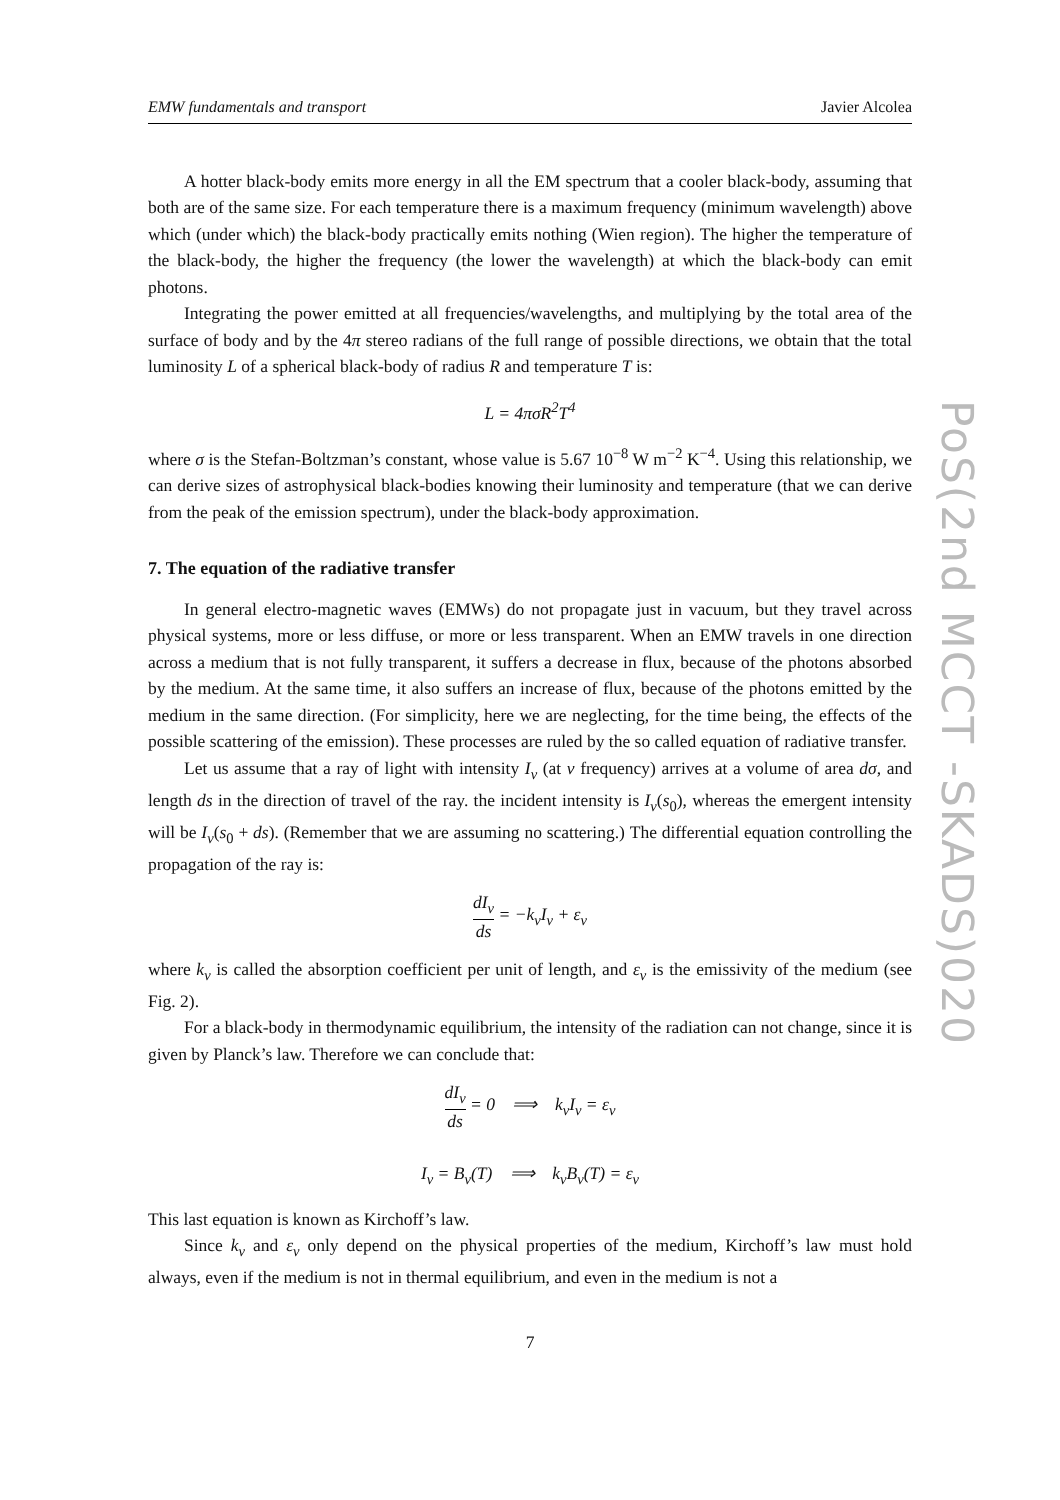PoS(2nd MCCT -SKADS)020
EMW fundamentals and transport Javier Alcolea
A hotter black-body emits more energy in all the EM spectrum that a cooler black-body, assuming that both are of the same size. For each temperature there is a maximum frequency (minimum wavelength) above which (under which) the black-body practically emits nothing (Wien region). The higher the temperature of the black-body, the higher the frequency (the lower the wavelength) at which the black-body can emit photons.
Integrating the power emitted at all frequencies/wavelengths, and multiplying by the total area of the surface of body and by the 4π stereo radians of the full range of possible directions, we obtain that the total luminosity L of a spherical black-body of radius R and temperature T is:
L = 4πσR<sup>2</sup>T<sup>4</sup>
where σ is the Stefan-Boltzman’s constant, whose value is 5.67 10<sup>−8</sup> W m<sup>−2</sup> K<sup>−4</sup>. Using this relationship, we can derive sizes of astrophysical black-bodies knowing their luminosity and temperature (that we can derive from the peak of the emission spectrum), under the black-body approximation.
7. The equation of the radiative transfer
In general electro-magnetic waves (EMWs) do not propagate just in vacuum, but they travel across physical systems, more or less diffuse, or more or less transparent. When an EMW travels in one direction across a medium that is not fully transparent, it suffers a decrease in flux, because of the photons absorbed by the medium. At the same time, it also suffers an increase of flux, because of the photons emitted by the medium in the same direction. (For simplicity, here we are neglecting, for the time being, the effects of the possible scattering of the emission). These processes are ruled by the so called equation of radiative transfer.
Let us assume that a ray of light with intensity I<sub>ν</sub> (at ν frequency) arrives at a volume of area dσ, and length ds in the direction of travel of the ray. the incident intensity is I<sub>ν</sub>(s<sub>0</sub>), whereas the emergent intensity will be I<sub>ν</sub>(s<sub>0</sub> + ds). (Remember that we are assuming no scattering.) The differential equation controlling the propagation of the ray is:
dI<sub>ν</sub> ds = −k<sub>ν</sub>I<sub>ν</sub> + ε<sub>ν</sub>
where k<sub>ν</sub> is called the absorption coefficient per unit of length, and ε<sub>ν</sub> is the emissivity of the medium (see Fig. 2).
For a black-body in thermodynamic equilibrium, the intensity of the radiation can not change, since it is given by Planck’s law. Therefore we can conclude that:
dI<sub>ν</sub> ds = 0 ⟹ k<sub>ν</sub>I<sub>ν</sub> = ε<sub>ν</sub>
I<sub>ν</sub> = B<sub>ν</sub>(T) ⟹ k<sub>ν</sub>B<sub>ν</sub>(T) = ε<sub>ν</sub>
This last equation is known as Kirchoff’s law.
Since k<sub>ν</sub> and ε<sub>ν</sub> only depend on the physical properties of the medium, Kirchoff’s law must hold always, even if the medium is not in thermal equilibrium, and even in the medium is not a
7